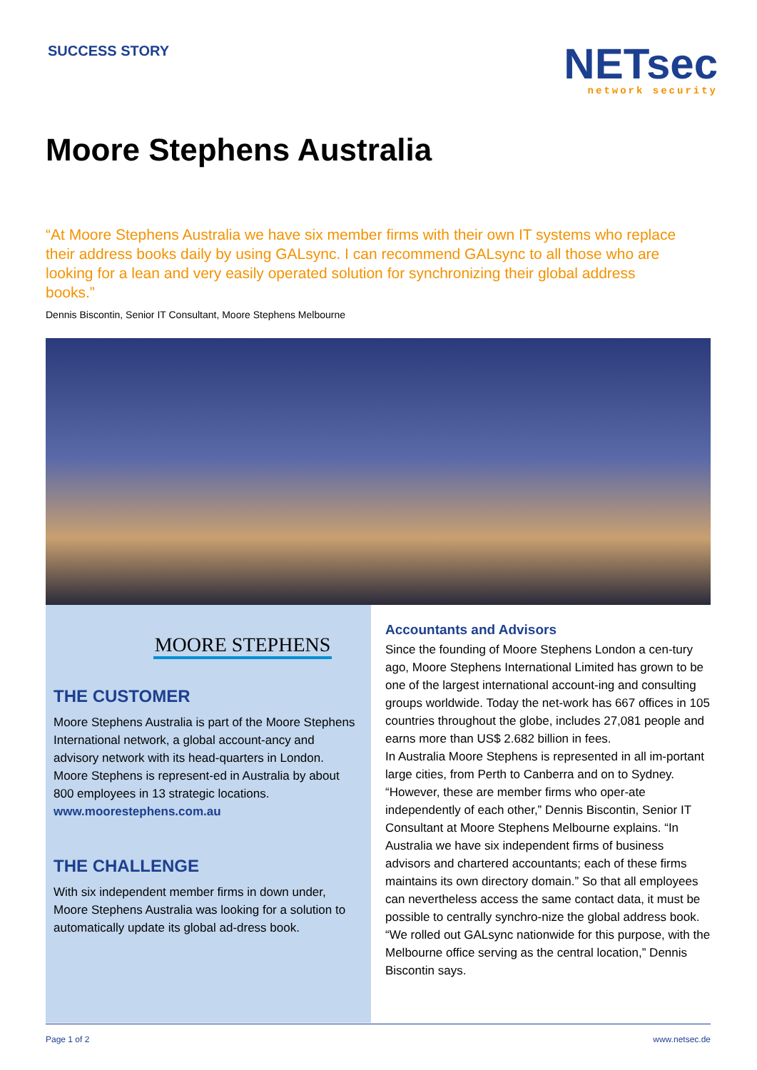SUCCESS STORY
NETsec
network security
Moore Stephens Australia
“At Moore Stephens Australia we have six member firms with their own IT systems who replace their address books daily by using GALsync. I can recommend GALsync to all those who are looking for a lean and very easily operated solution for synchronizing their global address books.”
Dennis Biscontin, Senior IT Consultant, Moore Stephens Melbourne
MOORE STEPHENS
THE CUSTOMER
Moore Stephens Australia is part of the Moore Stephens International network, a global account-ancy and advisory network with its head-quarters in London. Moore Stephens is represent-ed in Australia by about 800 employees in 13 strategic locations. www.moorestephens.com.au
THE CHALLENGE
With six independent member firms in down under, Moore Stephens Australia was looking for a solution to automatically update its global ad-dress book.
Accountants and Advisors
Since the founding of Moore Stephens London a cen-tury ago, Moore Stephens International Limited has grown to be one of the largest international account-ing and consulting groups worldwide. Today the net-work has 667 offices in 105 countries throughout the globe, includes 27,081 people and earns more than US$ 2.682 billion in fees.
In Australia Moore Stephens is represented in all im-portant large cities, from Perth to Canberra and on to Sydney. “However, these are member firms who oper-ate independently of each other,” Dennis Biscontin, Senior IT Consultant at Moore Stephens Melbourne explains. “In Australia we have six independent firms of business advisors and chartered accountants; each of these firms maintains its own directory domain.” So that all employees can nevertheless access the same contact data, it must be possible to centrally synchro-nize the global address book. “We rolled out GALsync nationwide for this purpose, with the Melbourne office serving as the central location,” Dennis Biscontin says.
Page 1 of 2 www.netsec.de